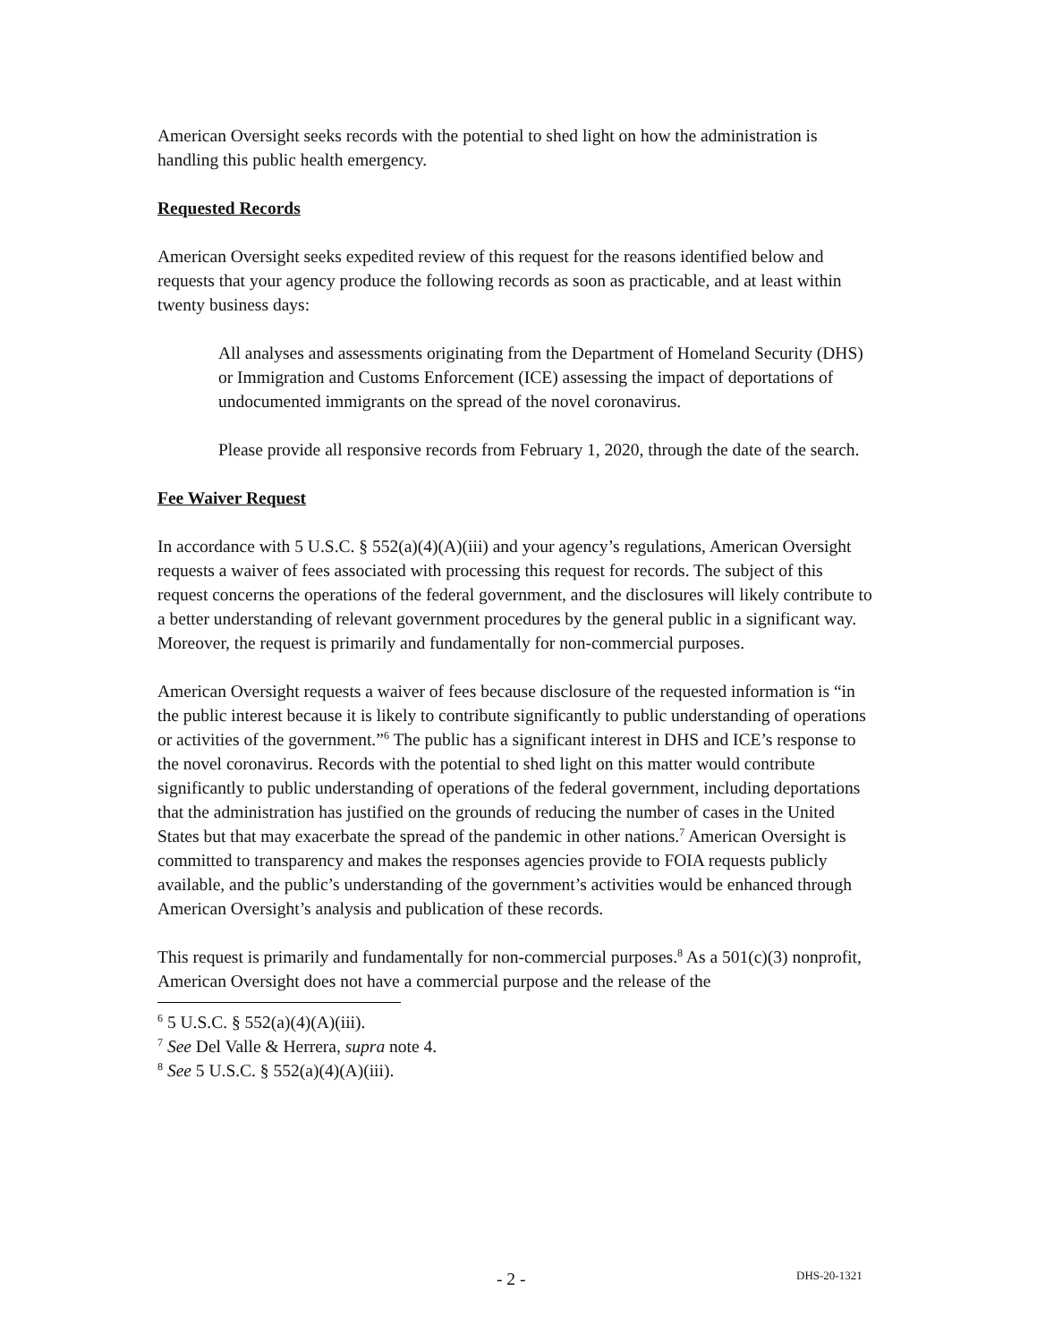American Oversight seeks records with the potential to shed light on how the administration is handling this public health emergency.
Requested Records
American Oversight seeks expedited review of this request for the reasons identified below and requests that your agency produce the following records as soon as practicable, and at least within twenty business days:
All analyses and assessments originating from the Department of Homeland Security (DHS) or Immigration and Customs Enforcement (ICE) assessing the impact of deportations of undocumented immigrants on the spread of the novel coronavirus.
Please provide all responsive records from February 1, 2020, through the date of the search.
Fee Waiver Request
In accordance with 5 U.S.C. § 552(a)(4)(A)(iii) and your agency’s regulations, American Oversight requests a waiver of fees associated with processing this request for records. The subject of this request concerns the operations of the federal government, and the disclosures will likely contribute to a better understanding of relevant government procedures by the general public in a significant way. Moreover, the request is primarily and fundamentally for non-commercial purposes.
American Oversight requests a waiver of fees because disclosure of the requested information is “in the public interest because it is likely to contribute significantly to public understanding of operations or activities of the government.”<sup>6</sup> The public has a significant interest in DHS and ICE’s response to the novel coronavirus. Records with the potential to shed light on this matter would contribute significantly to public understanding of operations of the federal government, including deportations that the administration has justified on the grounds of reducing the number of cases in the United States but that may exacerbate the spread of the pandemic in other nations.<sup>7</sup> American Oversight is committed to transparency and makes the responses agencies provide to FOIA requests publicly available, and the public’s understanding of the government’s activities would be enhanced through American Oversight’s analysis and publication of these records.
This request is primarily and fundamentally for non-commercial purposes.<sup>8</sup> As a 501(c)(3) nonprofit, American Oversight does not have a commercial purpose and the release of the
<sup>6</sup> 5 U.S.C. § 552(a)(4)(A)(iii).
<sup>7</sup> See Del Valle & Herrera, supra note 4.
<sup>8</sup> See 5 U.S.C. § 552(a)(4)(A)(iii).
- 2 - DHS-20-1321